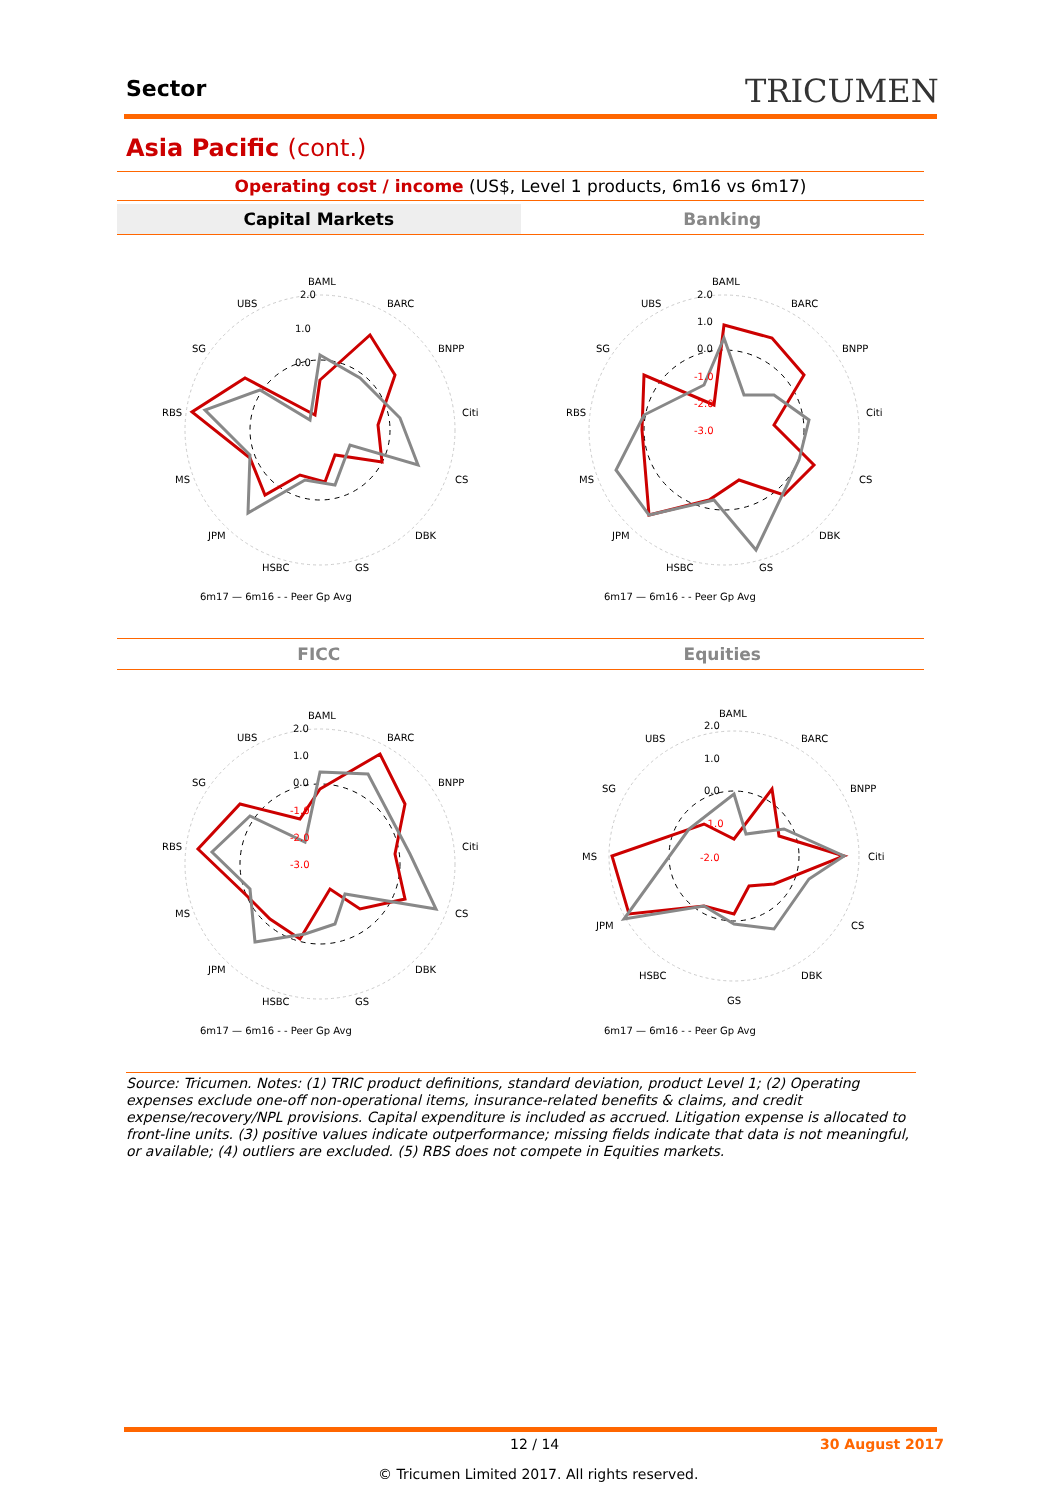Sector TRICUMEN
Asia Pacific (cont.)
Operating cost / income (US$, Level 1 products, 6m16 vs 6m17)
Capital Markets Banking
FICC Equities
BAML
BARC
BNPP
Citi
CS
DBK
GS
HSBC
JPM
MS
RBS
SG
UBS
2.0
1.0
0.0
6m17 — 6m16 - - Peer Gp Avg
BAML
BARC
BNPP
Citi
CS
DBK
GS
HSBC
JPM
MS
RBS
SG
UBS
2.0
1.0
0.0
-1.0
-2.0
-3.0
6m17 — 6m16 - - Peer Gp Avg
BAML
BARC
BNPP
Citi
CS
DBK
GS
HSBC
JPM
MS
RBS
SG
UBS
2.0
1.0
0.0
-1.0
-2.0
-3.0
6m17 — 6m16 - - Peer Gp Avg
BAML
BARC
BNPP
Citi
CS
DBK
GS
HSBC
JPM
MS
SG
UBS
2.0
1.0
0.0
-1.0
-2.0
6m17 — 6m16 - - Peer Gp Avg
Source: Tricumen. Notes: (1) TRIC product definitions, standard deviation, product Level 1; (2) Operating expenses exclude one-off non-operational items, insurance-related benefits & claims, and credit expense/recovery/NPL provisions. Capital expenditure is included as accrued. Litigation expense is allocated to front-line units. (3) positive values indicate outperformance; missing fields indicate that data is not meaningful, or available; (4) outliers are excluded. (5) RBS does not compete in Equities markets.
12 / 14 30 August 2017
© Tricumen Limited 2017. All rights reserved.